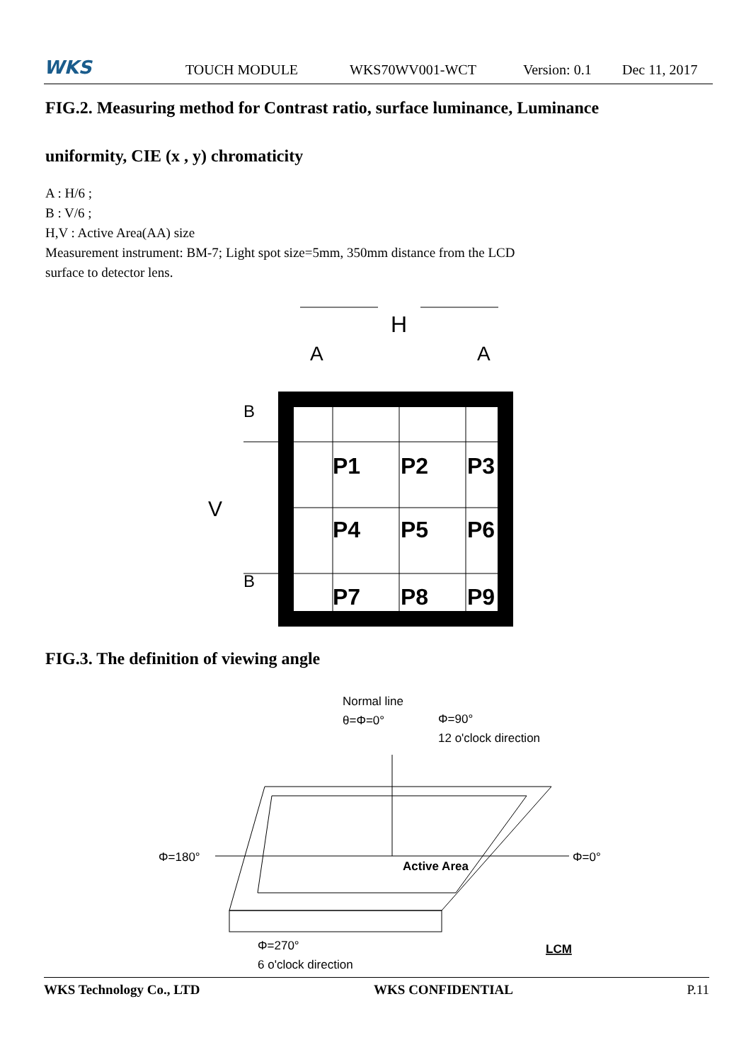WKS TOUCH MODULE WKS70WV001-WCT Version: 0.1 Dec 11, 2017
FIG.2. Measuring method for Contrast ratio, surface luminance, Luminance
uniformity, CIE (x , y) chromaticity
A : H/6 ;
B : V/6 ;
H,V : Active Area(AA) size
Measurement instrument: BM-7; Light spot size=5mm, 350mm distance from the LCD
surface to detector lens.
H
A
A
P1
P2
P3
P4
P5
P6
P7
P8
P9
V
B
B
FIG.3. The definition of viewing angle
Normal line
θ=Φ=0°
Φ=90°
12 o'clock direction
Φ=180°
Φ=0°
Active Area
Φ=270°
6 o'clock direction
LCM
WKS Technology Co., LTD WKS CONFIDENTIAL P.11